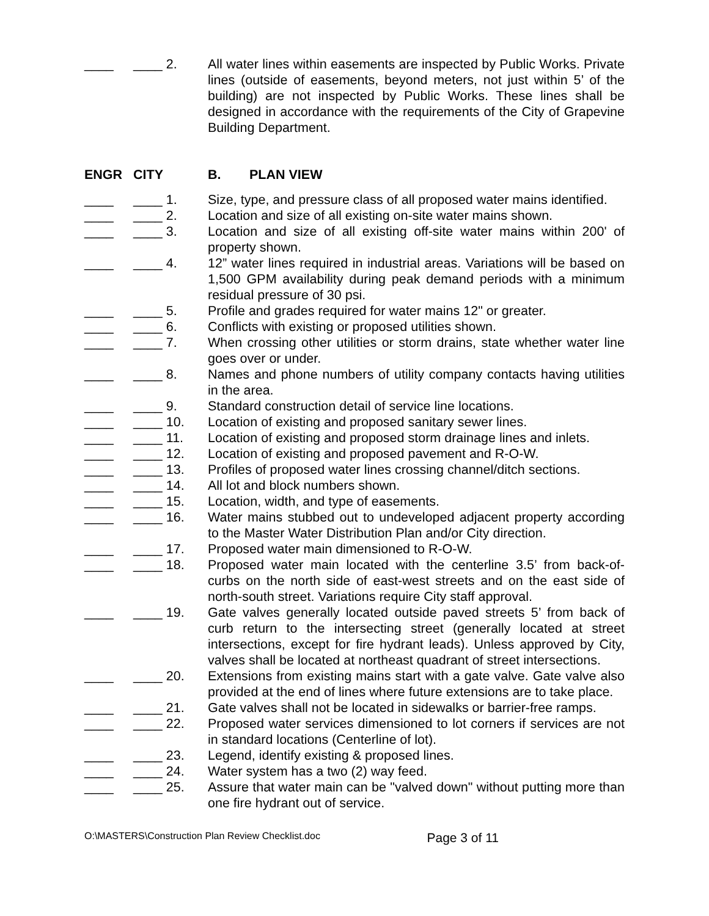____ ____ 2. All water lines within easements are inspected by Public Works. Private lines (outside of easements, beyond meters, not just within 5’ of the building) are not inspected by Public Works. These lines shall be designed in accordance with the requirements of the City of Grapevine Building Department.
ENGR CITY B. PLAN VIEW
____ ____ 1. Size, type, and pressure class of all proposed water mains identified.
____ ____ 2. Location and size of all existing on-site water mains shown.
____ ____ 3. Location and size of all existing off-site water mains within 200' of property shown.
____ ____ 4. 12” water lines required in industrial areas. Variations will be based on 1,500 GPM availability during peak demand periods with a minimum residual pressure of 30 psi.
____ ____ 5. Profile and grades required for water mains 12" or greater.
____ ____ 6. Conflicts with existing or proposed utilities shown.
____ ____ 7. When crossing other utilities or storm drains, state whether water line goes over or under.
____ ____ 8. Names and phone numbers of utility company contacts having utilities in the area.
____ ____ 9. Standard construction detail of service line locations.
____ ____ 10. Location of existing and proposed sanitary sewer lines.
____ ____ 11. Location of existing and proposed storm drainage lines and inlets.
____ ____ 12. Location of existing and proposed pavement and R-O-W.
____ ____ 13. Profiles of proposed water lines crossing channel/ditch sections.
____ ____ 14. All lot and block numbers shown.
____ ____ 15. Location, width, and type of easements.
____ ____ 16. Water mains stubbed out to undeveloped adjacent property according to the Master Water Distribution Plan and/or City direction.
____ ____ 17. Proposed water main dimensioned to R-O-W.
____ ____ 18. Proposed water main located with the centerline 3.5’ from back-of-curbs on the north side of east-west streets and on the east side of north-south street. Variations require City staff approval.
____ ____ 19. Gate valves generally located outside paved streets 5’ from back of curb return to the intersecting street (generally located at street intersections, except for fire hydrant leads). Unless approved by City, valves shall be located at northeast quadrant of street intersections.
____ ____ 20. Extensions from existing mains start with a gate valve. Gate valve also provided at the end of lines where future extensions are to take place.
____ ____ 21. Gate valves shall not be located in sidewalks or barrier-free ramps.
____ ____ 22. Proposed water services dimensioned to lot corners if services are not in standard locations (Centerline of lot).
____ ____ 23. Legend, identify existing & proposed lines.
____ ____ 24. Water system has a two (2) way feed.
____ ____ 25. Assure that water main can be "valved down" without putting more than one fire hydrant out of service.
O:\MASTERS\Construction Plan Review Checklist.doc Page 3 of 11